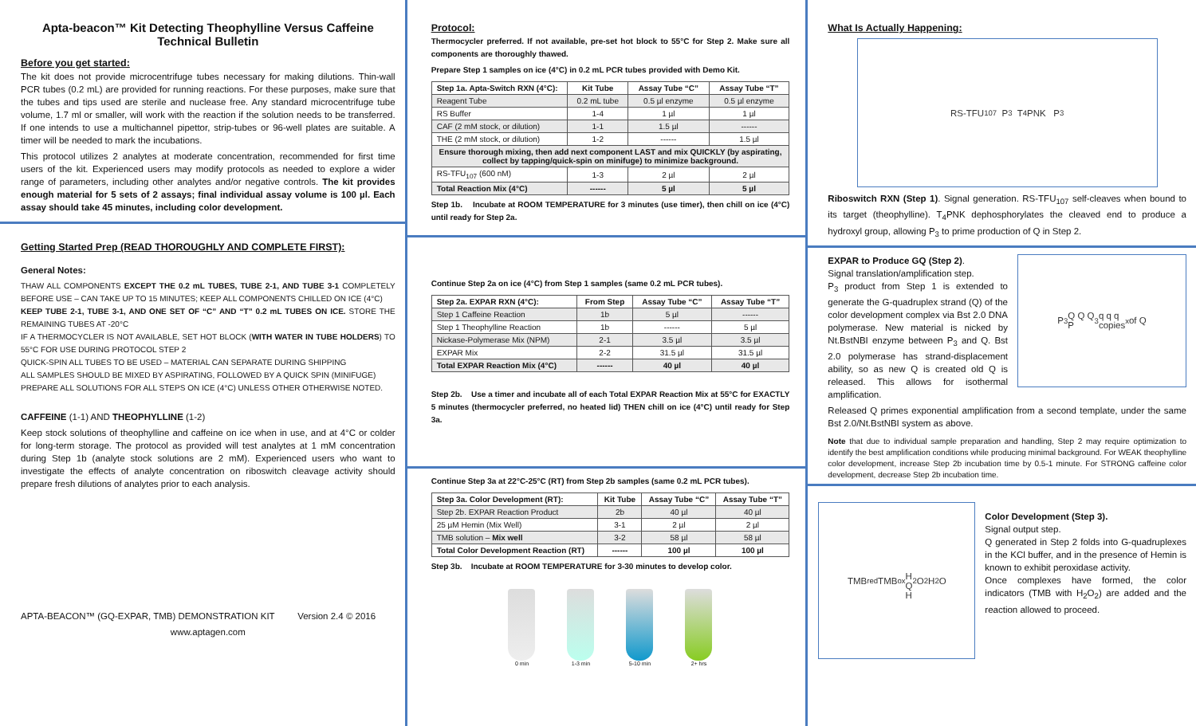Apta-beacon™ Kit Detecting Theophylline Versus Caffeine Technical Bulletin
Before you get started:
The kit does not provide microcentrifuge tubes necessary for making dilutions. Thin-wall PCR tubes (0.2 mL) are provided for running reactions. For these purposes, make sure that the tubes and tips used are sterile and nuclease free. Any standard microcentrifuge tube volume, 1.7 ml or smaller, will work with the reaction if the solution needs to be transferred. If one intends to use a multichannel pipettor, strip-tubes or 96-well plates are suitable. A timer will be needed to mark the incubations.
This protocol utilizes 2 analytes at moderate concentration, recommended for first time users of the kit. Experienced users may modify protocols as needed to explore a wider range of parameters, including other analytes and/or negative controls. The kit provides enough material for 5 sets of 2 assays; final individual assay volume is 100 µl. Each assay should take 45 minutes, including color development.
Getting Started Prep (READ THOROUGHLY AND COMPLETE FIRST):
General Notes:
THAW ALL COMPONENTS EXCEPT THE 0.2 mL TUBES, TUBE 2-1, AND TUBE 3-1 COMPLETELY BEFORE USE – CAN TAKE UP TO 15 MINUTES; KEEP ALL COMPONENTS CHILLED ON ICE (4°C)
KEEP TUBE 2-1, TUBE 3-1, AND ONE SET OF “C” AND “T” 0.2 mL TUBES ON ICE. STORE THE REMAINING TUBES AT -20°C
IF A THERMOCYCLER IS NOT AVAILABLE, SET HOT BLOCK (WITH WATER IN TUBE HOLDERS) TO 55°C FOR USE DURING PROTOCOL STEP 2
QUICK-SPIN ALL TUBES TO BE USED – MATERIAL CAN SEPARATE DURING SHIPPING
ALL SAMPLES SHOULD BE MIXED BY ASPIRATING, FOLLOWED BY A QUICK SPIN (MINIFUGE)
PREPARE ALL SOLUTIONS FOR ALL STEPS ON ICE (4°C) UNLESS OTHER OTHERWISE NOTED.
CAFFEINE (1-1) AND THEOPHYLLINE (1-2)
Keep stock solutions of theophylline and caffeine on ice when in use, and at 4°C or colder for long-term storage. The protocol as provided will test analytes at 1 mM concentration during Step 1b (analyte stock solutions are 2 mM). Experienced users who want to investigate the effects of analyte concentration on riboswitch cleavage activity should prepare fresh dilutions of analytes prior to each analysis.
APTA-BEACON™ (GQ-EXPAR, TMB) DEMONSTRATION KIT Version 2.4 © 2016
www.aptagen.com
Protocol:
Thermocycler preferred. If not available, pre-set hot block to 55°C for Step 2. Make sure all components are thoroughly thawed.
Prepare Step 1 samples on ice (4°C) in 0.2 mL PCR tubes provided with Demo Kit.
| Step 1a. Apta-Switch RXN (4°C): | Kit Tube | Assay Tube “C” | Assay Tube “T” |
| --- | --- | --- | --- |
| Reagent Tube | 0.2 mL tube | 0.5 µl enzyme | 0.5 µl enzyme |
| RS Buffer | 1-4 | 1 µl | 1 µl |
| CAF (2 mM stock, or dilution) | 1-1 | 1.5 µl | ------ |
| THE (2 mM stock, or dilution) | 1-2 | ------ | 1.5 µl |
| Ensure thorough mixing, then add next component LAST and mix QUICKLY (by aspirating, collect by tapping/quick-spin on minifuge) to minimize background. | | | |
| RS-TFU<sub>107</sub> (600 nM) | 1-3 | 2 µl | 2 µl |
| Total Reaction Mix (4°C) | ------ | 5 µl | 5 µl |
Step 1b. Incubate at ROOM TEMPERATURE for 3 minutes (use timer), then chill on ice (4°C) until ready for Step 2a.
Continue Step 2a on ice (4°C) from Step 1 samples (same 0.2 mL PCR tubes).
| Step 2a. EXPAR RXN (4°C): | From Step | Assay Tube “C” | Assay Tube “T” |
| --- | --- | --- | --- |
| Step 1 Caffeine Reaction | 1b | 5 µl | ------ |
| Step 1 Theophylline Reaction | 1b | ------ | 5 µl |
| Nickase-Polymerase Mix (NPM) | 2-1 | 3.5 µl | 3.5 µl |
| EXPAR Mix | 2-2 | 31.5 µl | 31.5 µl |
| Total EXPAR Reaction Mix (4°C) | ------ | 40 µl | 40 µl |
Step 2b. Use a timer and incubate all of each Total EXPAR Reaction Mix at 55°C for EXACTLY 5 minutes (thermocycler preferred, no heated lid) THEN chill on ice (4°C) until ready for Step 3a.
Continue Step 3a at 22°C-25°C (RT) from Step 2b samples (same 0.2 mL PCR tubes).
| Step 3a. Color Development (RT): | Kit Tube | Assay Tube “C” | Assay Tube “T” |
| --- | --- | --- | --- |
| Step 2b. EXPAR Reaction Product | 2b | 40 µl | 40 µl |
| 25 µM Hemin (Mix Well) | 3-1 | 2 µl | 2 µl |
| TMB solution – Mix well | 3-2 | 58 µl | 58 µl |
| Total Color Development Reaction (RT) | ------ | 100 µl | 100 µl |
Step 3b. Incubate at ROOM TEMPERATURE for 3-30 minutes to develop color.
0 min 1-3 min 5-10 min 2+ hrs
What Is Actually Happening:
RS-TFU<sub>107</sub> P<sub>3</sub> T<sub>4</sub>PNK P<sub>3</sub>
Riboswitch RXN (Step 1). Signal generation. RS-TFU<sub>107</sub> self-cleaves when bound to its target (theophylline). T<sub>4</sub>PNK dephosphorylates the cleaved end to produce a hydroxyl group, allowing P<sub>3</sub> to prime production of Q in Step 2.
EXPAR to Produce GQ (Step 2).
Signal translation/amplification step.
P<sub>3</sub> product from Step 1 is extended to generate the G-quadruplex strand (Q) of the color development complex via Bst 2.0 DNA polymerase. New material is nicked by Nt.BstNBI enzyme between P<sub>3</sub> and Q. Bst 2.0 polymerase has strand-displacement ability, so as new Q is created old Q is released. This allows for isothermal amplification.
P<sub>3</sub> Q Q Q
P<sub>3</sub> q q q
copies<sup>x</sup> of Q
Released Q primes exponential amplification from a second template, under the same Bst 2.0/Nt.BstNBI system as above.
Note that due to individual sample preparation and handling, Step 2 may require optimization to identify the best amplification conditions while producing minimal background. For WEAK theophylline color development, increase Step 2b incubation time by 0.5-1 minute. For STRONG caffeine color development, decrease Step 2b incubation time.
TMB<sub>red</sub> TMB<sub>ox</sub>
H
Q
H<sub>2</sub>O<sub>2</sub> H<sub>2</sub>O
Color Development (Step 3).
Signal output step.
Q generated in Step 2 folds into G-quadruplexes in the KCl buffer, and in the presence of Hemin is known to exhibit peroxidase activity.
Once complexes have formed, the color indicators (TMB with H<sub>2</sub>O<sub>2</sub>) are added and the reaction allowed to proceed.